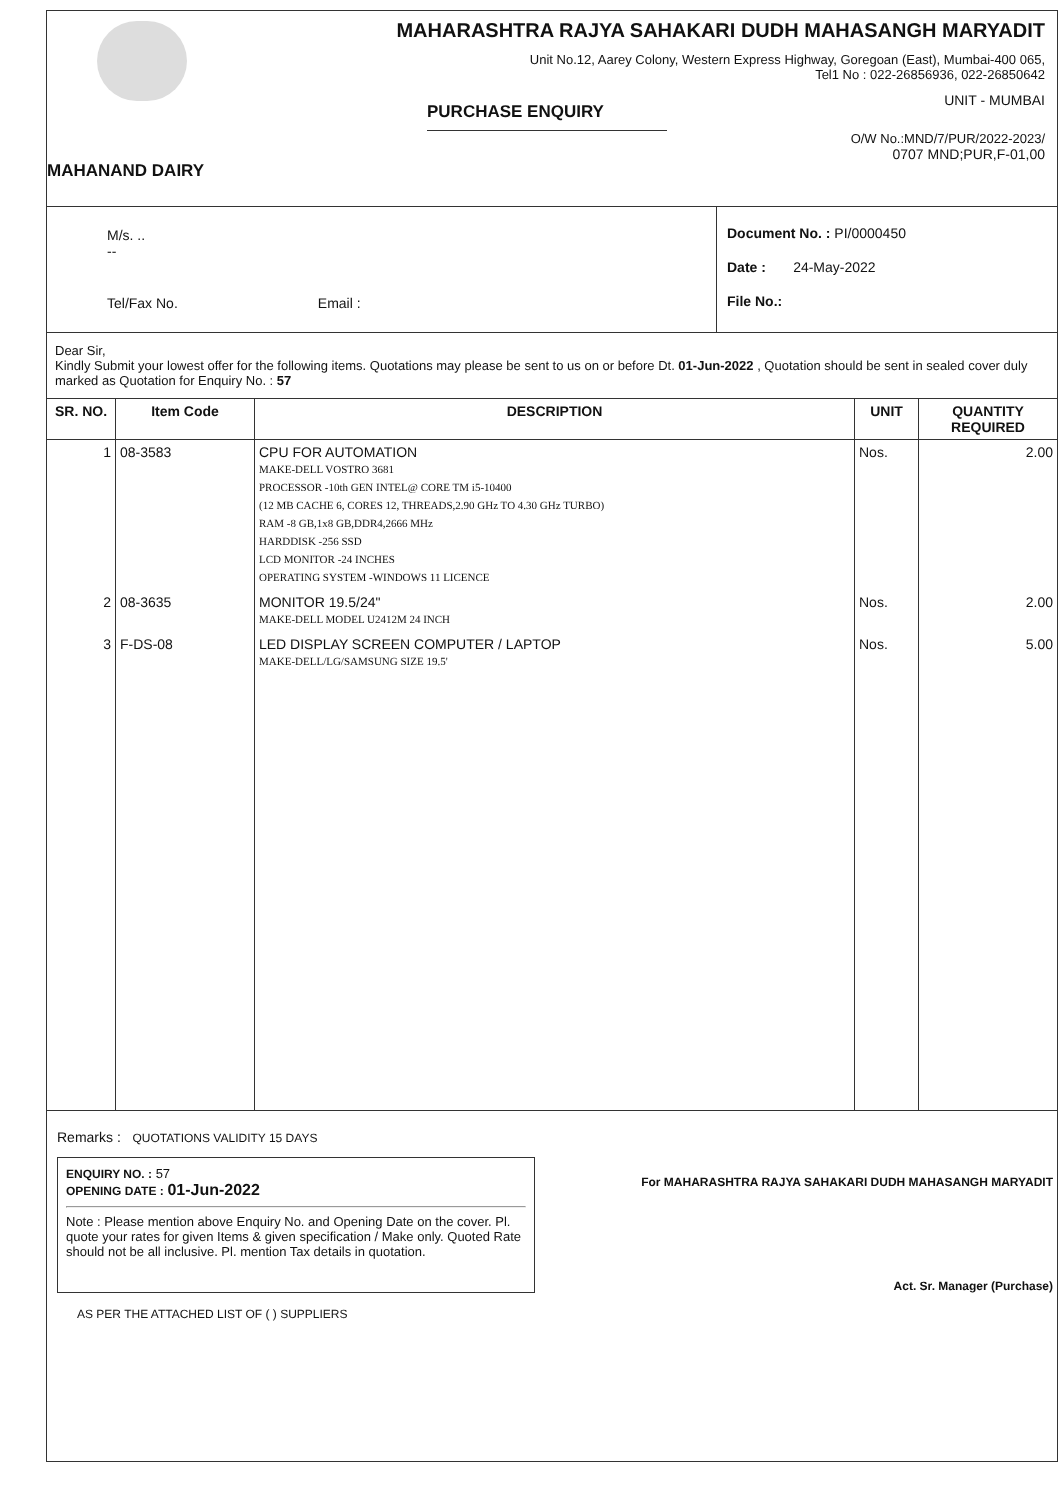MAHANAND DAIRY
MAHARASHTRA RAJYA SAHAKARI DUDH MAHASANGH MARYADIT
Unit No.12, Aarey Colony, Western Express Highway, Goregoan (East), Mumbai-400 065,
Tel1 No : 022-26856936, 022-26850642
PURCHASE ENQUIRY UNIT - MUMBAI
O/W No.:MND/7/PUR/2022-2023/
0707 MND;PUR,F-01,00
M/s. ..
--
Tel/Fax No. Email :
Document No. : PI/0000450
Date : 24-May-2022
File No.:
Dear Sir,
Kindly Submit your lowest offer for the following items. Quotations may please be sent to us on or before Dt. 01-Jun-2022 , Quotation should be sent in sealed cover duly marked as Quotation for Enquiry No. : 57
| SR. NO. | Item Code | DESCRIPTION | UNIT | QUANTITY REQUIRED |
| --- | --- | --- | --- | --- |
| 1 | 08-3583 | CPU FOR AUTOMATION MAKE-DELL VOSTRO 3681 PROCESSOR -10th GEN INTEL@ CORE TM i5-10400 (12 MB CACHE 6, CORES 12, THREADS,2.90 GHz TO 4.30 GHz TURBO) RAM -8 GB,1x8 GB,DDR4,2666 MHz HARDDISK -256 SSD LCD MONITOR -24 INCHES OPERATING SYSTEM -WINDOWS 11 LICENCE | Nos. | 2.00 |
| 2 | 08-3635 | MONITOR 19.5/24" MAKE-DELL MODEL U2412M 24 INCH | Nos. | 2.00 |
| 3 | F-DS-08 | LED DISPLAY SCREEN COMPUTER / LAPTOP MAKE-DELL/LG/SAMSUNG SIZE 19.5' | Nos. | 5.00 |
Remarks : QUOTATIONS VALIDITY 15 DAYS
ENQUIRY NO. : 57
OPENING DATE : 01-Jun-2022
Note : Please mention above Enquiry No. and Opening Date on the cover. Pl. quote your rates for given Items & given specification / Make only. Quoted Rate should not be all inclusive. Pl. mention Tax details in quotation.
For MAHARASHTRA RAJYA SAHAKARI DUDH MAHASANGH MARYADIT
Act. Sr. Manager (Purchase)
AS PER THE ATTACHED LIST OF ( ) SUPPLIERS